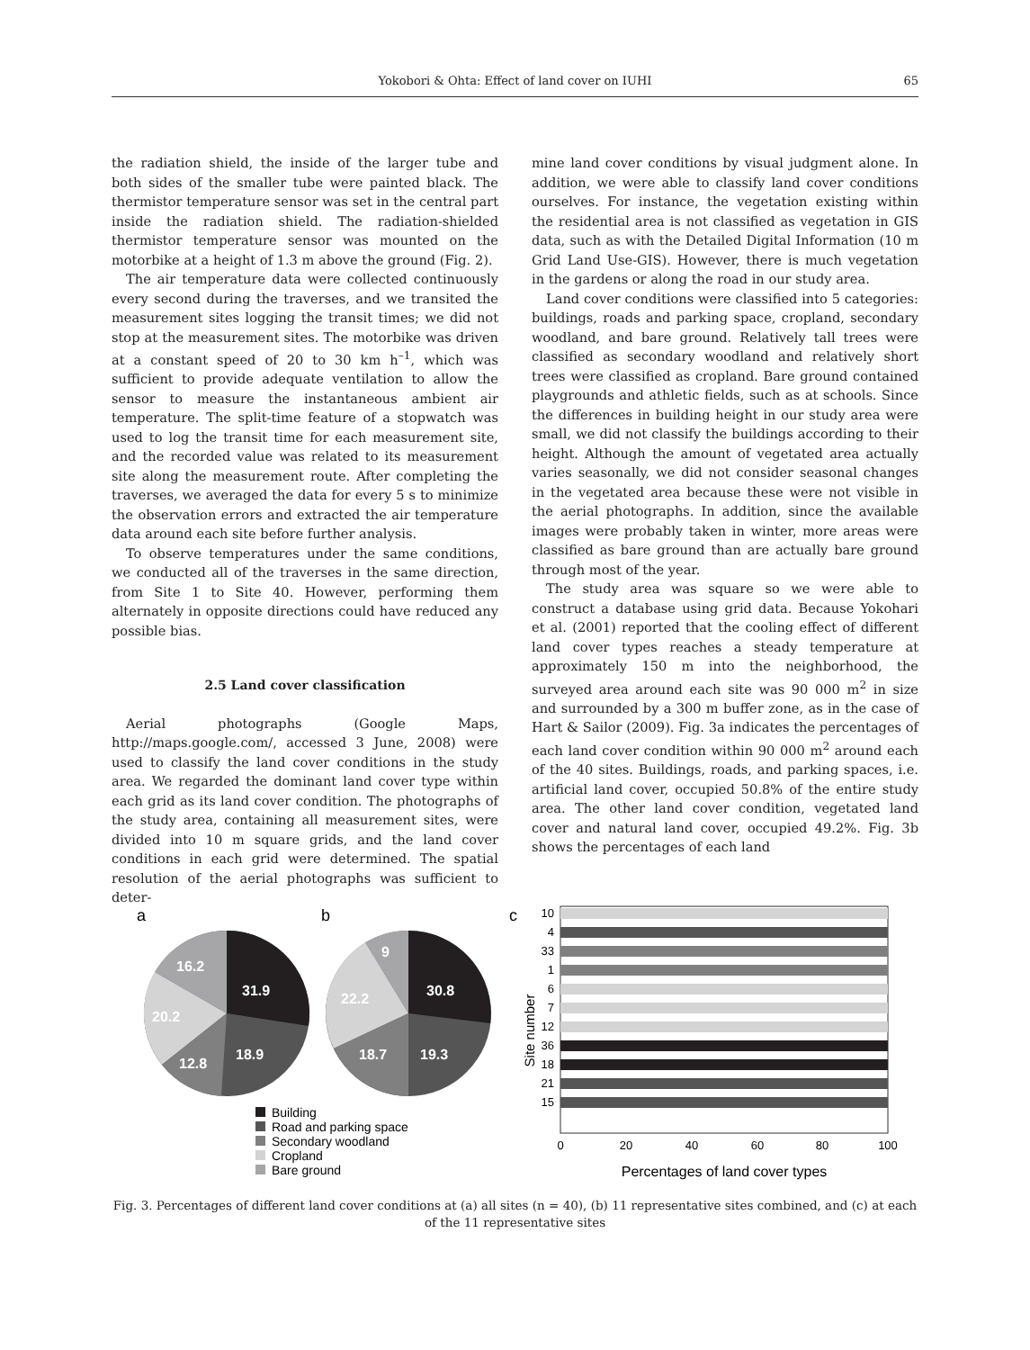Yokobori & Ohta: Effect of land cover on IUHI
65
the radiation shield, the inside of the larger tube and both sides of the smaller tube were painted black. The thermistor temperature sensor was set in the central part inside the radiation shield. The radiation-shielded thermistor temperature sensor was mounted on the motorbike at a height of 1.3 m above the ground (Fig. 2).
The air temperature data were collected continuously every second during the traverses, and we transited the measurement sites logging the transit times; we did not stop at the measurement sites. The motorbike was driven at a constant speed of 20 to 30 km h<sup>–1</sup>, which was sufficient to provide adequate ventilation to allow the sensor to measure the instantaneous ambient air temperature. The split-time feature of a stopwatch was used to log the transit time for each measurement site, and the recorded value was related to its measurement site along the measurement route. After completing the traverses, we averaged the data for every 5 s to minimize the observation errors and extracted the air temperature data around each site before further analysis.
To observe temperatures under the same conditions, we conducted all of the traverses in the same direction, from Site 1 to Site 40. However, performing them alternately in opposite directions could have reduced any possible bias.
2.5 Land cover classification
Aerial photographs (Google Maps, http://maps.google.com/, accessed 3 June, 2008) were used to classify the land cover conditions in the study area. We regarded the dominant land cover type within each grid as its land cover condition. The photographs of the study area, containing all measurement sites, were divided into 10 m square grids, and the land cover conditions in each grid were determined. The spatial resolution of the aerial photographs was sufficient to deter-
mine land cover conditions by visual judgment alone. In addition, we were able to classify land cover conditions ourselves. For instance, the vegetation existing within the residential area is not classified as vegetation in GIS data, such as with the Detailed Digital Information (10 m Grid Land Use-GIS). However, there is much vegetation in the gardens or along the road in our study area.
Land cover conditions were classified into 5 categories: buildings, roads and parking space, cropland, secondary woodland, and bare ground. Relatively tall trees were classified as secondary woodland and relatively short trees were classified as cropland. Bare ground contained playgrounds and athletic fields, such as at schools. Since the differences in building height in our study area were small, we did not classify the buildings according to their height. Although the amount of vegetated area actually varies seasonally, we did not consider seasonal changes in the vegetated area because these were not visible in the aerial photographs. In addition, since the available images were probably taken in winter, more areas were classified as bare ground than are actually bare ground through most of the year.
The study area was square so we were able to construct a database using grid data. Because Yokohari et al. (2001) reported that the cooling effect of different land cover types reaches a steady temperature at approximately 150 m into the neighborhood, the surveyed area around each site was 90 000 m<sup>2</sup> in size and surrounded by a 300 m buffer zone, as in the case of Hart & Sailor (2009). Fig. 3a indicates the percentages of each land cover condition within 90 000 m<sup>2</sup> around each of the 40 sites. Buildings, roads, and parking spaces, i.e. artificial land cover, occupied 50.8% of the entire study area. The other land cover condition, vegetated land cover and natural land cover, occupied 49.2%. Fig. 3b shows the percentages of each land
a
31.9
18.9
12.8
20.2
16.2
b
30.8
19.3
18.7
22.2
9
Building
Road and parking space
Secondary woodland
Cropland
Bare ground
c
10
4
33
1
6
7
12
36
18
21
15
Site number
0
20
40
60
80
100
Percentages of land cover types
Fig. 3. Percentages of different land cover conditions at (a) all sites (n = 40), (b) 11 representative sites combined, and (c) at each of the 11 representative sites